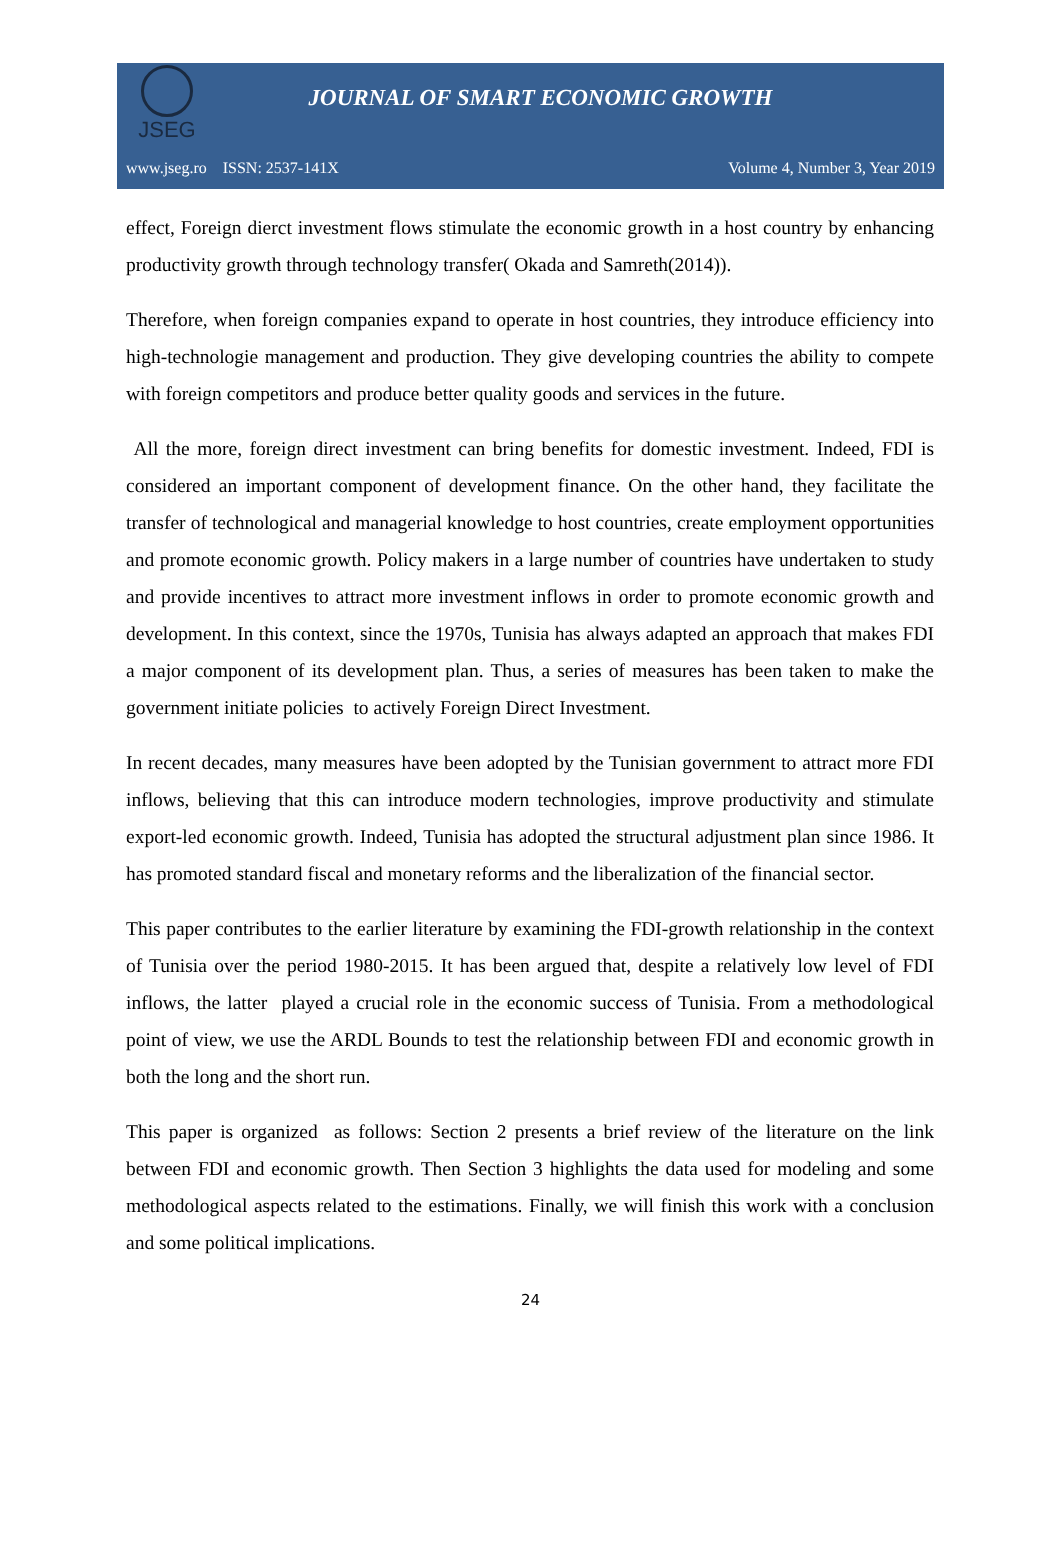JSEG
JOURNAL OF SMART ECONOMIC GROWTH
www.jseg.ro ISSN: 2537-141X Volume 4, Number 3, Year 2019
effect, Foreign dierct investment flows stimulate the economic growth in a host country by enhancing productivity growth through technology transfer( Okada and Samreth(2014)).
Therefore, when foreign companies expand to operate in host countries, they introduce efficiency into high-technologie management and production. They give developing countries the ability to compete with foreign competitors and produce better quality goods and services in the future.
All the more, foreign direct investment can bring benefits for domestic investment. Indeed, FDI is considered an important component of development finance. On the other hand, they facilitate the transfer of technological and managerial knowledge to host countries, create employment opportunities and promote economic growth. Policy makers in a large number of countries have undertaken to study and provide incentives to attract more investment inflows in order to promote economic growth and development. In this context, since the 1970s, Tunisia has always adapted an approach that makes FDI a major component of its development plan. Thus, a series of measures has been taken to make the government initiate policies to actively Foreign Direct Investment.
In recent decades, many measures have been adopted by the Tunisian government to attract more FDI inflows, believing that this can introduce modern technologies, improve productivity and stimulate export-led economic growth. Indeed, Tunisia has adopted the structural adjustment plan since 1986. It has promoted standard fiscal and monetary reforms and the liberalization of the financial sector.
This paper contributes to the earlier literature by examining the FDI-growth relationship in the context of Tunisia over the period 1980-2015. It has been argued that, despite a relatively low level of FDI inflows, the latter played a crucial role in the economic success of Tunisia. From a methodological point of view, we use the ARDL Bounds to test the relationship between FDI and economic growth in both the long and the short run.
This paper is organized as follows: Section 2 presents a brief review of the literature on the link between FDI and economic growth. Then Section 3 highlights the data used for modeling and some methodological aspects related to the estimations. Finally, we will finish this work with a conclusion and some political implications.
24